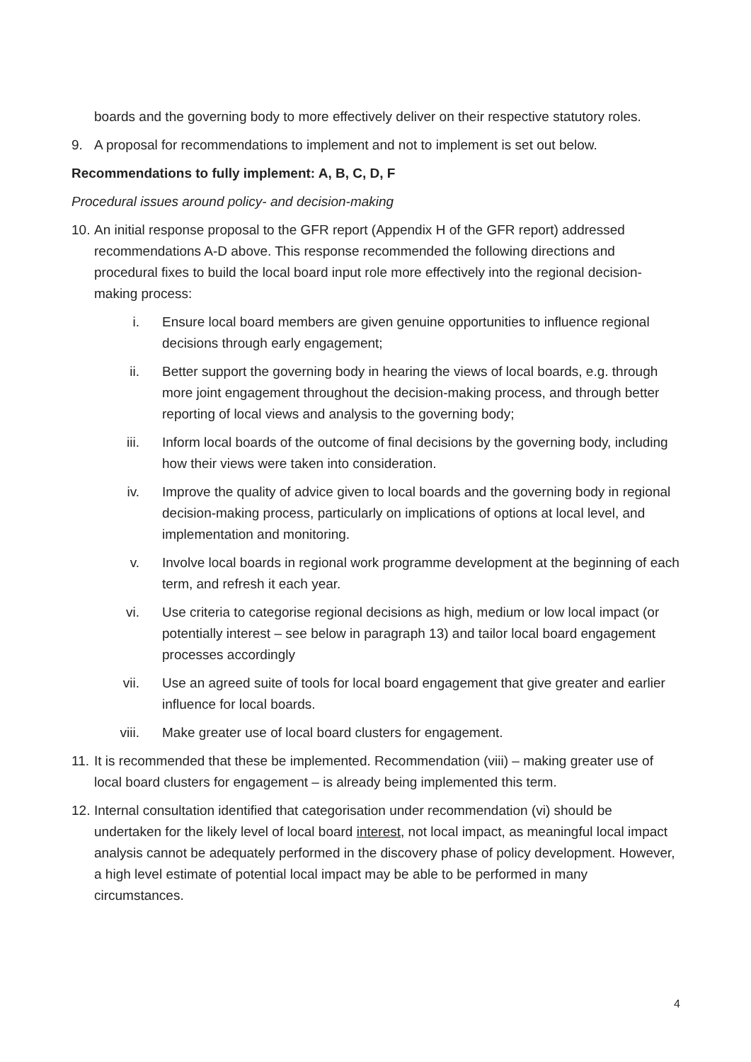boards and the governing body to more effectively deliver on their respective statutory roles.
9. A proposal for recommendations to implement and not to implement is set out below.
Recommendations to fully implement: A, B, C, D, F
Procedural issues around policy- and decision-making
10. An initial response proposal to the GFR report (Appendix H of the GFR report) addressed recommendations A-D above. This response recommended the following directions and procedural fixes to build the local board input role more effectively into the regional decision-making process:
i. Ensure local board members are given genuine opportunities to influence regional decisions through early engagement;
ii. Better support the governing body in hearing the views of local boards, e.g. through more joint engagement throughout the decision-making process, and through better reporting of local views and analysis to the governing body;
iii. Inform local boards of the outcome of final decisions by the governing body, including how their views were taken into consideration.
iv. Improve the quality of advice given to local boards and the governing body in regional decision-making process, particularly on implications of options at local level, and implementation and monitoring.
v. Involve local boards in regional work programme development at the beginning of each term, and refresh it each year.
vi. Use criteria to categorise regional decisions as high, medium or low local impact (or potentially interest – see below in paragraph 13) and tailor local board engagement processes accordingly
vii. Use an agreed suite of tools for local board engagement that give greater and earlier influence for local boards.
viii. Make greater use of local board clusters for engagement.
11. It is recommended that these be implemented. Recommendation (viii) – making greater use of local board clusters for engagement – is already being implemented this term.
12. Internal consultation identified that categorisation under recommendation (vi) should be undertaken for the likely level of local board interest, not local impact, as meaningful local impact analysis cannot be adequately performed in the discovery phase of policy development. However, a high level estimate of potential local impact may be able to be performed in many circumstances.
4